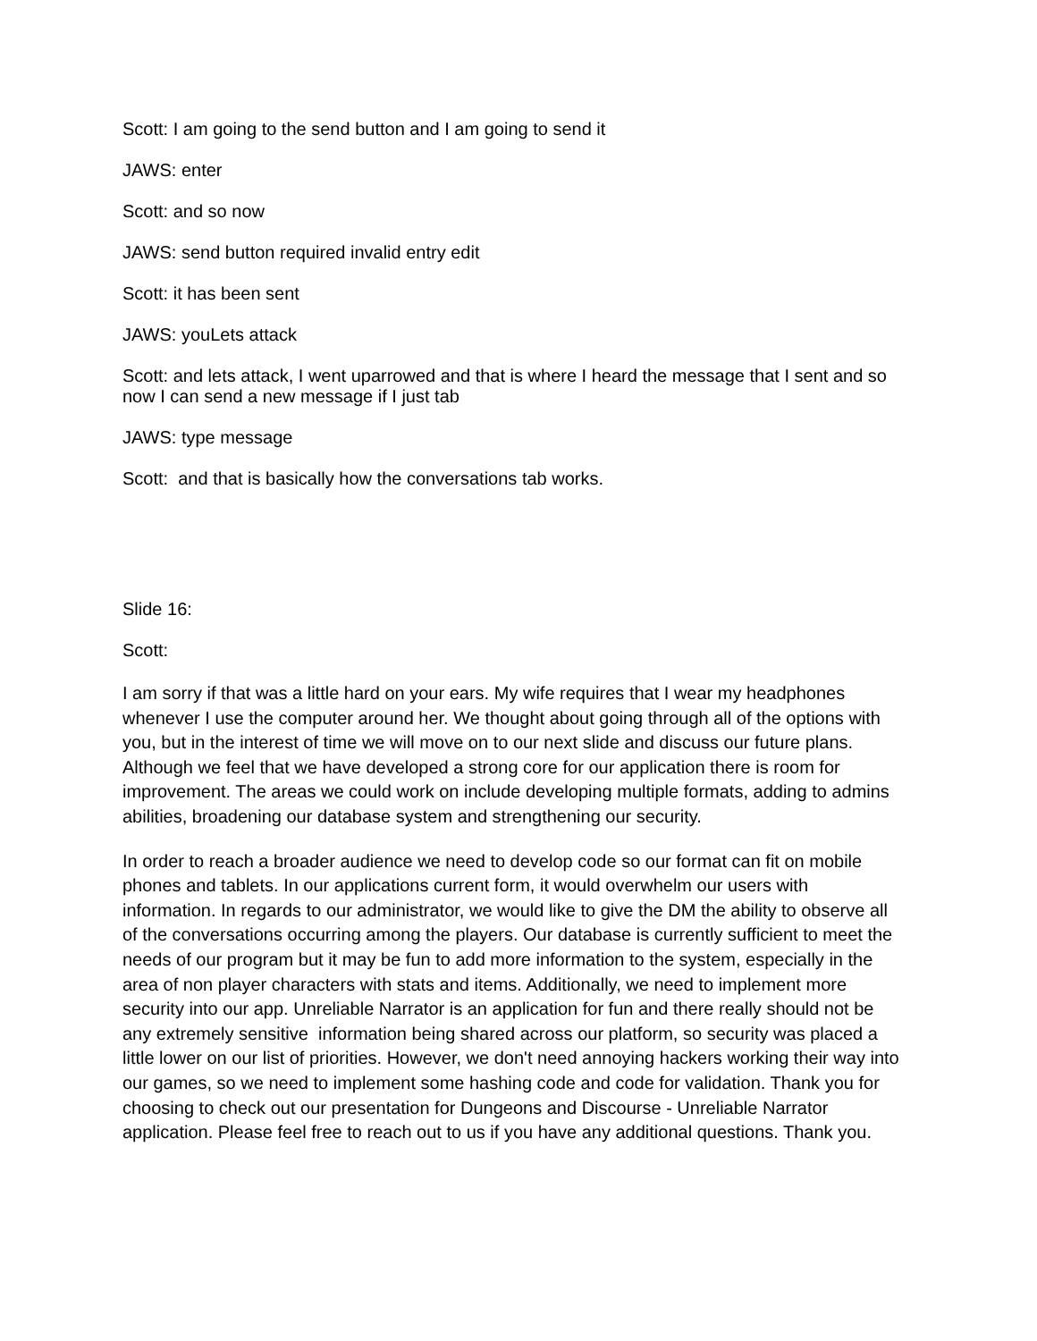Scott: I am going to the send button and I am going to send it
JAWS: enter
Scott: and so now
JAWS: send button required invalid entry edit
Scott: it has been sent
JAWS: youLets attack
Scott: and lets attack, I went uparrowed and that is where I heard the message that I sent and so now I can send a new message if I just tab
JAWS: type message
Scott: and that is basically how the conversations tab works.
Slide 16:
Scott:
I am sorry if that was a little hard on your ears. My wife requires that I wear my headphones whenever I use the computer around her. We thought about going through all of the options with you, but in the interest of time we will move on to our next slide and discuss our future plans. Although we feel that we have developed a strong core for our application there is room for improvement. The areas we could work on include developing multiple formats, adding to admins abilities, broadening our database system and strengthening our security.
In order to reach a broader audience we need to develop code so our format can fit on mobile phones and tablets. In our applications current form, it would overwhelm our users with information. In regards to our administrator, we would like to give the DM the ability to observe all of the conversations occurring among the players. Our database is currently sufficient to meet the needs of our program but it may be fun to add more information to the system, especially in the area of non player characters with stats and items. Additionally, we need to implement more security into our app. Unreliable Narrator is an application for fun and there really should not be any extremely sensitive information being shared across our platform, so security was placed a little lower on our list of priorities. However, we don't need annoying hackers working their way into our games, so we need to implement some hashing code and code for validation. Thank you for choosing to check out our presentation for Dungeons and Discourse - Unreliable Narrator application. Please feel free to reach out to us if you have any additional questions. Thank you.